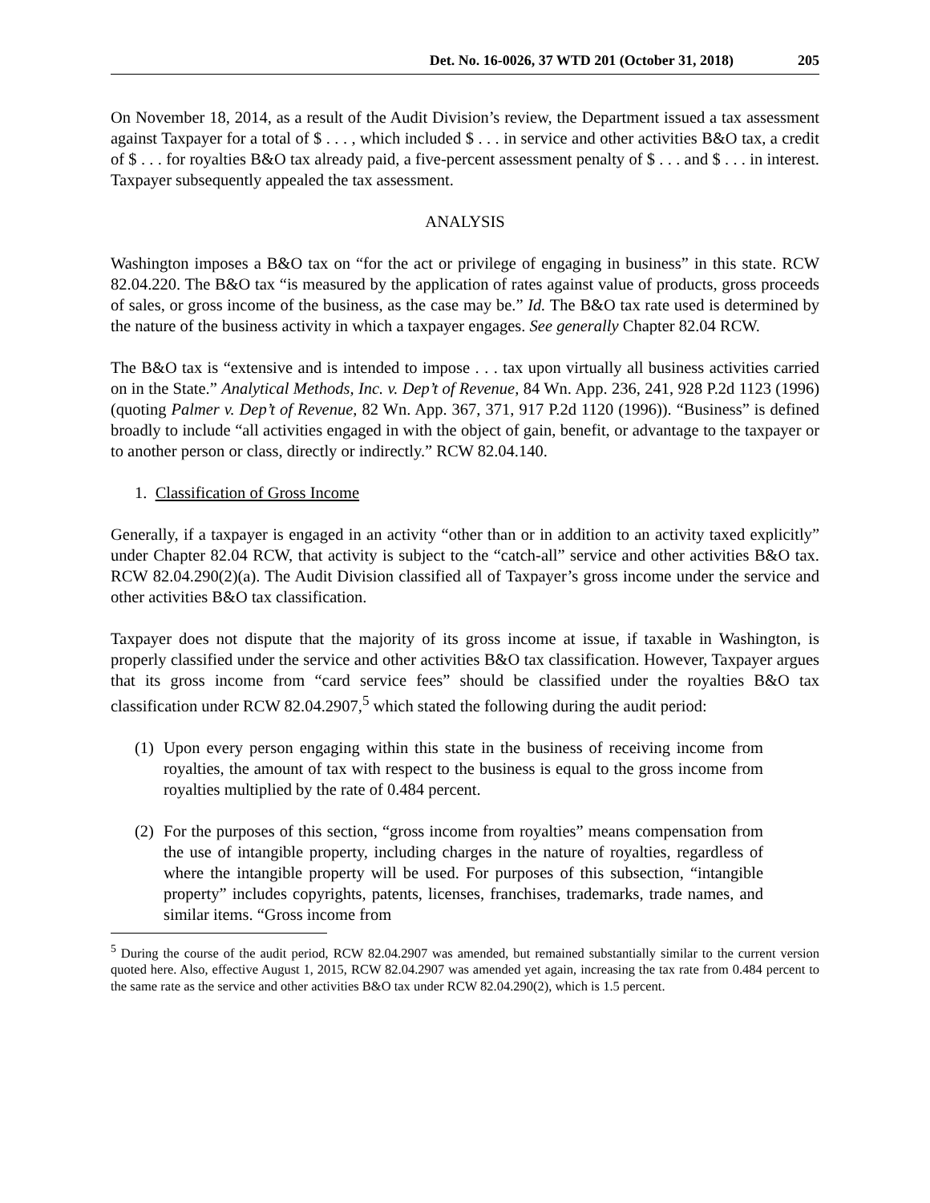Det. No. 16-0026, 37 WTD 201 (October 31, 2018) 205
On November 18, 2014, as a result of the Audit Division’s review, the Department issued a tax assessment against Taxpayer for a total of $ . . . , which included $ . . . in service and other activities B&O tax, a credit of $ . . . for royalties B&O tax already paid, a five-percent assessment penalty of $ . . . and $ . . . in interest. Taxpayer subsequently appealed the tax assessment.
ANALYSIS
Washington imposes a B&O tax on “for the act or privilege of engaging in business” in this state. RCW 82.04.220. The B&O tax “is measured by the application of rates against value of products, gross proceeds of sales, or gross income of the business, as the case may be.” Id. The B&O tax rate used is determined by the nature of the business activity in which a taxpayer engages. See generally Chapter 82.04 RCW.
The B&O tax is “extensive and is intended to impose . . . tax upon virtually all business activities carried on in the State.” Analytical Methods, Inc. v. Dep’t of Revenue, 84 Wn. App. 236, 241, 928 P.2d 1123 (1996) (quoting Palmer v. Dep’t of Revenue, 82 Wn. App. 367, 371, 917 P.2d 1120 (1996)). “Business” is defined broadly to include “all activities engaged in with the object of gain, benefit, or advantage to the taxpayer or to another person or class, directly or indirectly.” RCW 82.04.140.
1. Classification of Gross Income
Generally, if a taxpayer is engaged in an activity “other than or in addition to an activity taxed explicitly” under Chapter 82.04 RCW, that activity is subject to the “catch-all” service and other activities B&O tax. RCW 82.04.290(2)(a). The Audit Division classified all of Taxpayer’s gross income under the service and other activities B&O tax classification.
Taxpayer does not dispute that the majority of its gross income at issue, if taxable in Washington, is properly classified under the service and other activities B&O tax classification. However, Taxpayer argues that its gross income from “card service fees” should be classified under the royalties B&O tax classification under RCW 82.04.2907,<sup>5</sup> which stated the following during the audit period:
(1)
Upon every person engaging within this state in the business of receiving income from royalties, the amount of tax with respect to the business is equal to the gross income from royalties multiplied by the rate of 0.484 percent.
(2)
For the purposes of this section, “gross income from royalties” means compensation from the use of intangible property, including charges in the nature of royalties, regardless of where the intangible property will be used. For purposes of this subsection, “intangible property” includes copyrights, patents, licenses, franchises, trademarks, trade names, and similar items. “Gross income from
<sup>5</sup> During the course of the audit period, RCW 82.04.2907 was amended, but remained substantially similar to the current version quoted here. Also, effective August 1, 2015, RCW 82.04.2907 was amended yet again, increasing the tax rate from 0.484 percent to the same rate as the service and other activities B&O tax under RCW 82.04.290(2), which is 1.5 percent.